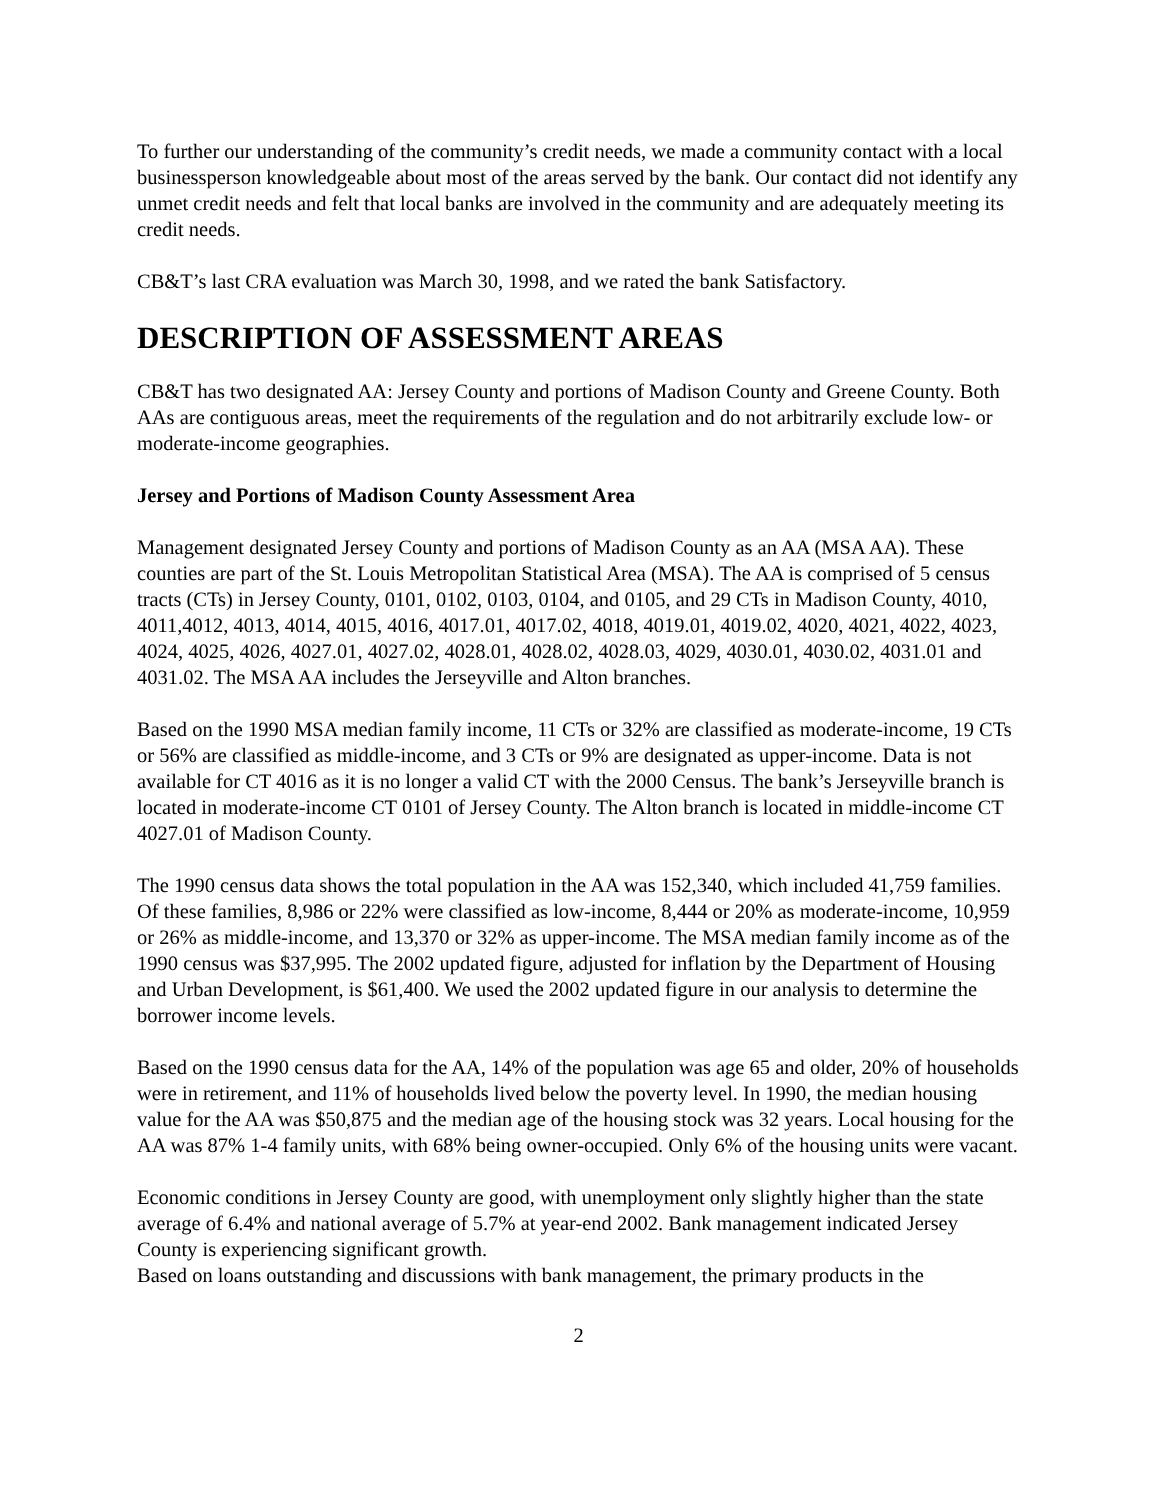To further our understanding of the community’s credit needs, we made a community contact with a local businessperson knowledgeable about most of the areas served by the bank. Our contact did not identify any unmet credit needs and felt that local banks are involved in the community and are adequately meeting its credit needs.
CB&T’s last CRA evaluation was March 30, 1998, and we rated the bank Satisfactory.
DESCRIPTION OF ASSESSMENT AREAS
CB&T has two designated AA: Jersey County and portions of Madison County and Greene County. Both AAs are contiguous areas, meet the requirements of the regulation and do not arbitrarily exclude low- or moderate-income geographies.
Jersey and Portions of Madison County Assessment Area
Management designated Jersey County and portions of Madison County as an AA (MSA AA). These counties are part of the St. Louis Metropolitan Statistical Area (MSA). The AA is comprised of 5 census tracts (CTs) in Jersey County, 0101, 0102, 0103, 0104, and 0105, and 29 CTs in Madison County, 4010, 4011,4012, 4013, 4014, 4015, 4016, 4017.01, 4017.02, 4018, 4019.01, 4019.02, 4020, 4021, 4022, 4023, 4024, 4025, 4026, 4027.01, 4027.02, 4028.01, 4028.02, 4028.03, 4029, 4030.01, 4030.02, 4031.01 and 4031.02. The MSA AA includes the Jerseyville and Alton branches.
Based on the 1990 MSA median family income, 11 CTs or 32% are classified as moderate-income, 19 CTs or 56% are classified as middle-income, and 3 CTs or 9% are designated as upper-income. Data is not available for CT 4016 as it is no longer a valid CT with the 2000 Census. The bank’s Jerseyville branch is located in moderate-income CT 0101 of Jersey County. The Alton branch is located in middle-income CT 4027.01 of Madison County.
The 1990 census data shows the total population in the AA was 152,340, which included 41,759 families. Of these families, 8,986 or 22% were classified as low-income, 8,444 or 20% as moderate-income, 10,959 or 26% as middle-income, and 13,370 or 32% as upper-income. The MSA median family income as of the 1990 census was $37,995. The 2002 updated figure, adjusted for inflation by the Department of Housing and Urban Development, is $61,400. We used the 2002 updated figure in our analysis to determine the borrower income levels.
Based on the 1990 census data for the AA, 14% of the population was age 65 and older, 20% of households were in retirement, and 11% of households lived below the poverty level. In 1990, the median housing value for the AA was $50,875 and the median age of the housing stock was 32 years. Local housing for the AA was 87% 1-4 family units, with 68% being owner-occupied. Only 6% of the housing units were vacant.
Economic conditions in Jersey County are good, with unemployment only slightly higher than the state average of 6.4% and national average of 5.7% at year-end 2002. Bank management indicated Jersey County is experiencing significant growth.
Based on loans outstanding and discussions with bank management, the primary products in the
2